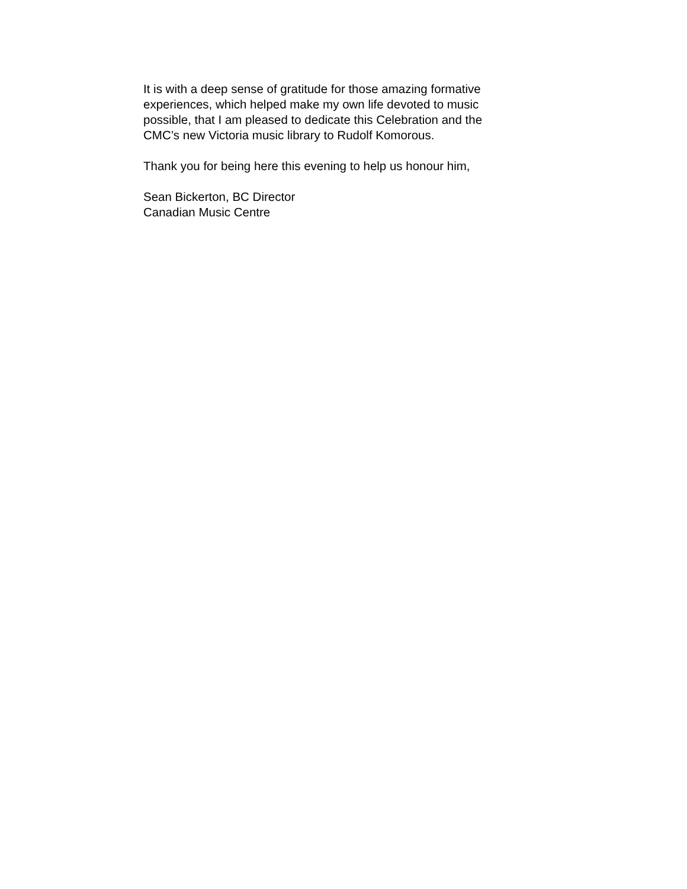It is with a deep sense of gratitude for those amazing formative
experiences, which helped make my own life devoted to music
possible, that I am pleased to dedicate this Celebration and the
CMC’s new Victoria music library to Rudolf Komorous.
Thank you for being here this evening to help us honour him,
Sean Bickerton, BC Director
Canadian Music Centre